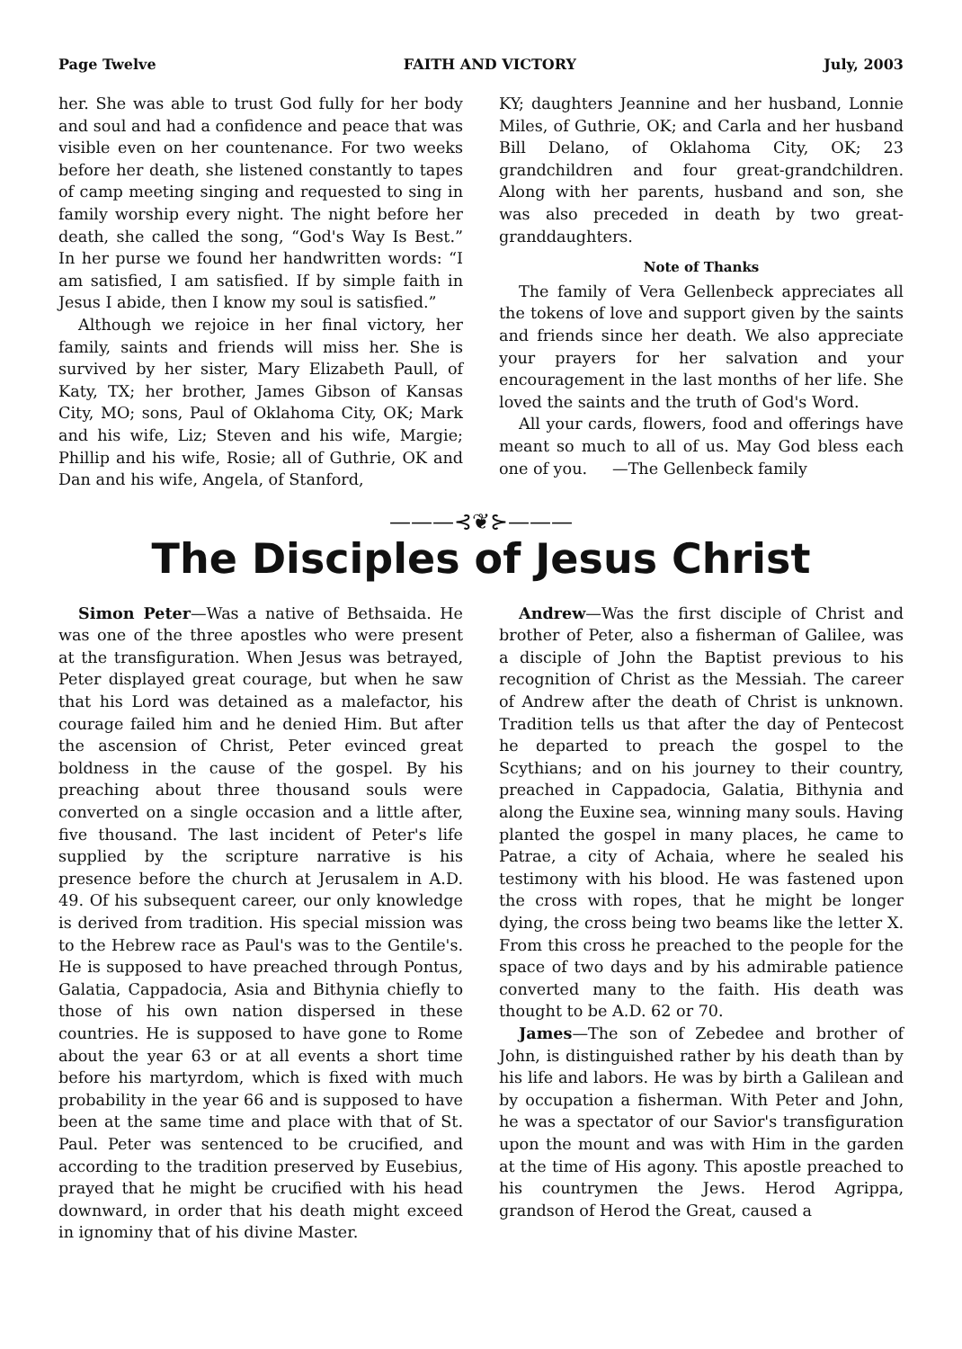Page Twelve FAITH AND VICTORY July, 2003
her. She was able to trust God fully for her body and soul and had a confidence and peace that was visible even on her countenance. For two weeks before her death, she listened constantly to tapes of camp meeting singing and requested to sing in family worship every night. The night before her death, she called the song, “God's Way Is Best.” In her purse we found her handwritten words: “I am satisfied, I am satisfied. If by simple faith in Jesus I abide, then I know my soul is satisfied.”
Although we rejoice in her final victory, her family, saints and friends will miss her. She is survived by her sister, Mary Elizabeth Paull, of Katy, TX; her brother, James Gibson of Kansas City, MO; sons, Paul of Oklahoma City, OK; Mark and his wife, Liz; Steven and his wife, Margie; Phillip and his wife, Rosie; all of Guthrie, OK and Dan and his wife, Angela, of Stanford,
KY; daughters Jeannine and her husband, Lonnie Miles, of Guthrie, OK; and Carla and her husband Bill Delano, of Oklahoma City, OK; 23 grandchildren and four great-grandchildren. Along with her parents, husband and son, she was also preceded in death by two great-granddaughters.
Note of Thanks
The family of Vera Gellenbeck appreciates all the tokens of love and support given by the saints and friends since her death. We also appreciate your prayers for her salvation and your encouragement in the last months of her life. She loved the saints and the truth of God's Word.
All your cards, flowers, food and offerings have meant so much to all of us. May God bless each one of you. —The Gellenbeck family
———⊰❦⊱———
The Disciples of Jesus Christ
Simon Peter—Was a native of Bethsaida. He was one of the three apostles who were present at the transfiguration. When Jesus was betrayed, Peter displayed great courage, but when he saw that his Lord was detained as a malefactor, his courage failed him and he denied Him. But after the ascension of Christ, Peter evinced great boldness in the cause of the gospel. By his preaching about three thousand souls were converted on a single occasion and a little after, five thousand. The last incident of Peter's life supplied by the scripture narrative is his presence before the church at Jerusalem in A.D. 49. Of his subsequent career, our only knowledge is derived from tradition. His special mission was to the Hebrew race as Paul's was to the Gentile's. He is supposed to have preached through Pontus, Galatia, Cappadocia, Asia and Bithynia chiefly to those of his own nation dispersed in these countries. He is supposed to have gone to Rome about the year 63 or at all events a short time before his martyrdom, which is fixed with much probability in the year 66 and is supposed to have been at the same time and place with that of St. Paul. Peter was sentenced to be crucified, and according to the tradition preserved by Eusebius, prayed that he might be crucified with his head downward, in order that his death might exceed in ignominy that of his divine Master.
Andrew—Was the first disciple of Christ and brother of Peter, also a fisherman of Galilee, was a disciple of John the Baptist previous to his recognition of Christ as the Messiah. The career of Andrew after the death of Christ is unknown. Tradition tells us that after the day of Pentecost he departed to preach the gospel to the Scythians; and on his journey to their country, preached in Cappadocia, Galatia, Bithynia and along the Euxine sea, winning many souls. Having planted the gospel in many places, he came to Patrae, a city of Achaia, where he sealed his testimony with his blood. He was fastened upon the cross with ropes, that he might be longer dying, the cross being two beams like the letter X. From this cross he preached to the people for the space of two days and by his admirable patience converted many to the faith. His death was thought to be A.D. 62 or 70.
James—The son of Zebedee and brother of John, is distinguished rather by his death than by his life and labors. He was by birth a Galilean and by occupation a fisherman. With Peter and John, he was a spectator of our Savior's transfiguration upon the mount and was with Him in the garden at the time of His agony. This apostle preached to his countrymen the Jews. Herod Agrippa, grandson of Herod the Great, caused a